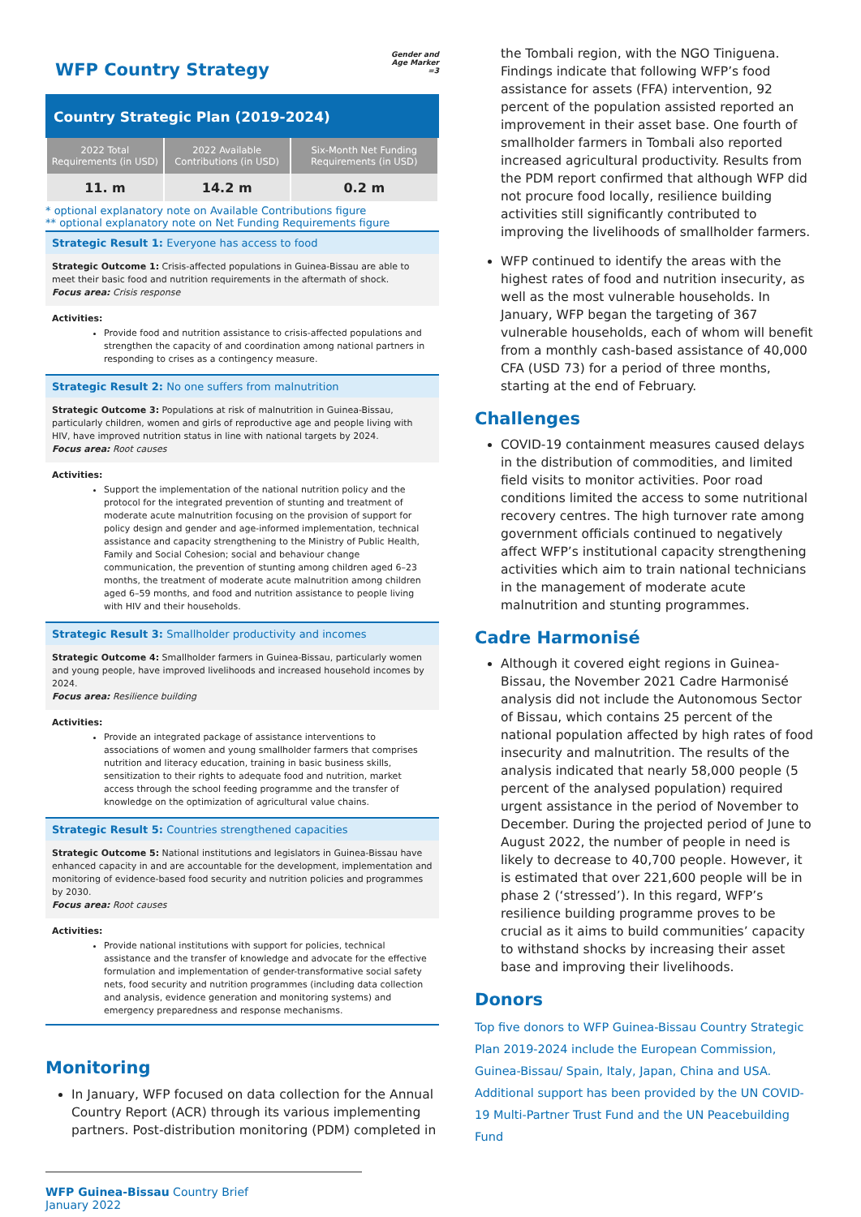WFP Country Strategy
Gender and Age Marker =3
Country Strategic Plan (2019-2024)
| 2022 Total Requirements (in USD) | 2022 Available Contributions (in USD) | Six-Month Net Funding Requirements (in USD) |
| --- | --- | --- |
| 11. m | 14.2 m | 0.2 m |
* optional explanatory note on Available Contributions figure
** optional explanatory note on Net Funding Requirements figure
Strategic Result 1: Everyone has access to food
Strategic Outcome 1: Crisis-affected populations in Guinea-Bissau are able to meet their basic food and nutrition requirements in the aftermath of shock.
Focus area: Crisis response
Activities:
Provide food and nutrition assistance to crisis-affected populations and strengthen the capacity of and coordination among national partners in responding to crises as a contingency measure.
Strategic Result 2: No one suffers from malnutrition
Strategic Outcome 3: Populations at risk of malnutrition in Guinea-Bissau, particularly children, women and girls of reproductive age and people living with HIV, have improved nutrition status in line with national targets by 2024.
Focus area: Root causes
Activities:
Support the implementation of the national nutrition policy and the protocol for the integrated prevention of stunting and treatment of moderate acute malnutrition focusing on the provision of support for policy design and gender and age-informed implementation, technical assistance and capacity strengthening to the Ministry of Public Health, Family and Social Cohesion; social and behaviour change communication, the prevention of stunting among children aged 6–23 months, the treatment of moderate acute malnutrition among children aged 6–59 months, and food and nutrition assistance to people living with HIV and their households.
Strategic Result 3: Smallholder productivity and incomes
Strategic Outcome 4: Smallholder farmers in Guinea-Bissau, particularly women and young people, have improved livelihoods and increased household incomes by 2024.
Focus area: Resilience building
Activities:
Provide an integrated package of assistance interventions to associations of women and young smallholder farmers that comprises nutrition and literacy education, training in basic business skills, sensitization to their rights to adequate food and nutrition, market access through the school feeding programme and the transfer of knowledge on the optimization of agricultural value chains.
Strategic Result 5: Countries strengthened capacities
Strategic Outcome 5: National institutions and legislators in Guinea-Bissau have enhanced capacity in and are accountable for the development, implementation and monitoring of evidence-based food security and nutrition policies and programmes by 2030.
Focus area: Root causes
Activities:
Provide national institutions with support for policies, technical assistance and the transfer of knowledge and advocate for the effective formulation and implementation of gender-transformative social safety nets, food security and nutrition programmes (including data collection and analysis, evidence generation and monitoring systems) and emergency preparedness and response mechanisms.
Monitoring
In January, WFP focused on data collection for the Annual Country Report (ACR) through its various implementing partners. Post-distribution monitoring (PDM) completed in
WFP Guinea-Bissau Country Brief
January 2022
the Tombali region, with the NGO Tiniguena. Findings indicate that following WFP’s food assistance for assets (FFA) intervention, 92 percent of the population assisted reported an improvement in their asset base. One fourth of smallholder farmers in Tombali also reported increased agricultural productivity. Results from the PDM report confirmed that although WFP did not procure food locally, resilience building activities still significantly contributed to improving the livelihoods of smallholder farmers.
WFP continued to identify the areas with the highest rates of food and nutrition insecurity, as well as the most vulnerable households. In January, WFP began the targeting of 367 vulnerable households, each of whom will benefit from a monthly cash-based assistance of 40,000 CFA (USD 73) for a period of three months, starting at the end of February.
Challenges
COVID-19 containment measures caused delays in the distribution of commodities, and limited field visits to monitor activities. Poor road conditions limited the access to some nutritional recovery centres. The high turnover rate among government officials continued to negatively affect WFP’s institutional capacity strengthening activities which aim to train national technicians in the management of moderate acute malnutrition and stunting programmes.
Cadre Harmonisé
Although it covered eight regions in Guinea-Bissau, the November 2021 Cadre Harmonisé analysis did not include the Autonomous Sector of Bissau, which contains 25 percent of the national population affected by high rates of food insecurity and malnutrition. The results of the analysis indicated that nearly 58,000 people (5 percent of the analysed population) required urgent assistance in the period of November to December. During the projected period of June to August 2022, the number of people in need is likely to decrease to 40,700 people. However, it is estimated that over 221,600 people will be in phase 2 (‘stressed’). In this regard, WFP’s resilience building programme proves to be crucial as it aims to build communities’ capacity to withstand shocks by increasing their asset base and improving their livelihoods.
Donors
Top five donors to WFP Guinea-Bissau Country Strategic Plan 2019-2024 include the European Commission, Guinea-Bissau/ Spain, Italy, Japan, China and USA. Additional support has been provided by the UN COVID-19 Multi-Partner Trust Fund and the UN Peacebuilding Fund